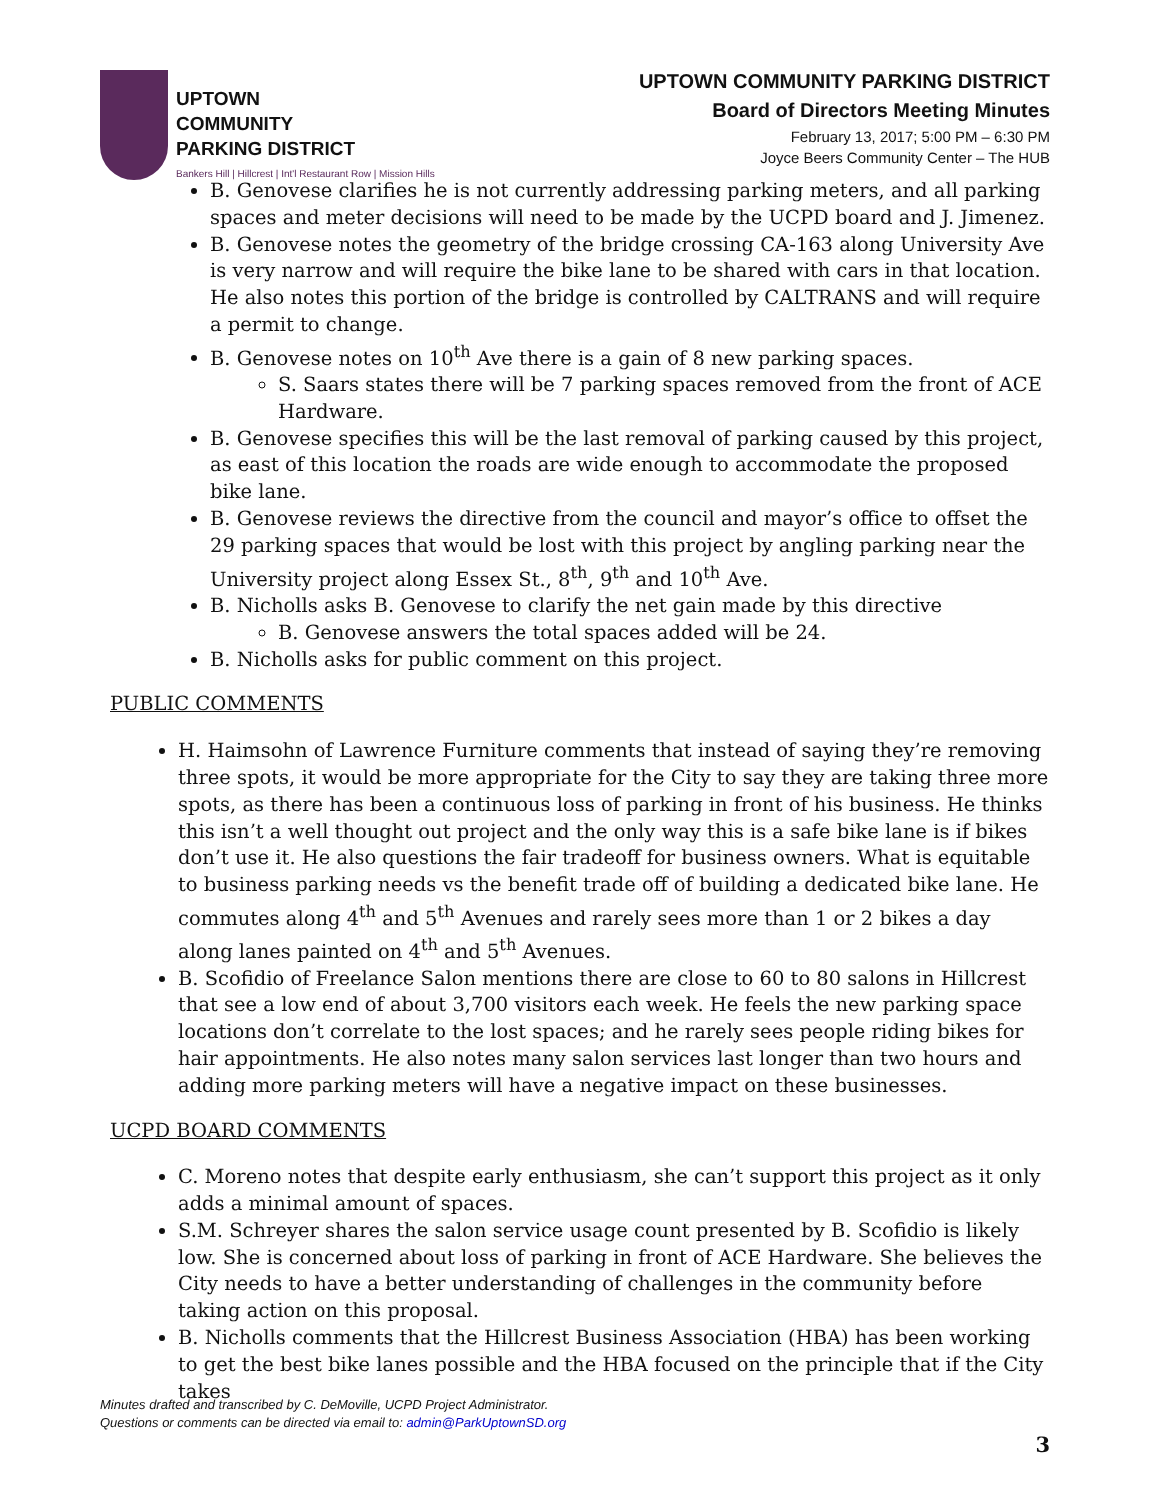UPTOWN
COMMUNITY
PARKING DISTRICT
Bankers Hill | Hillcrest | Int'l Restaurant Row | Mission Hills
UPTOWN COMMUNITY PARKING DISTRICT
Board of Directors Meeting Minutes
February 13, 2017; 5:00 PM – 6:30 PM
Joyce Beers Community Center – The HUB
B. Genovese clarifies he is not currently addressing parking meters, and all parking spaces and meter decisions will need to be made by the UCPD board and J. Jimenez.
B. Genovese notes the geometry of the bridge crossing CA-163 along University Ave is very narrow and will require the bike lane to be shared with cars in that location. He also notes this portion of the bridge is controlled by CALTRANS and will require a permit to change.
B. Genovese notes on 10<sup>th</sup> Ave there is a gain of 8 new parking spaces.
S. Saars states there will be 7 parking spaces removed from the front of ACE Hardware.
B. Genovese specifies this will be the last removal of parking caused by this project, as east of this location the roads are wide enough to accommodate the proposed bike lane.
B. Genovese reviews the directive from the council and mayor’s office to offset the 29 parking spaces that would be lost with this project by angling parking near the University project along Essex St., 8<sup>th</sup>, 9<sup>th</sup> and 10<sup>th</sup> Ave.
B. Nicholls asks B. Genovese to clarify the net gain made by this directive
B. Genovese answers the total spaces added will be 24.
B. Nicholls asks for public comment on this project.
PUBLIC COMMENTS
H. Haimsohn of Lawrence Furniture comments that instead of saying they’re removing three spots, it would be more appropriate for the City to say they are taking three more spots, as there has been a continuous loss of parking in front of his business. He thinks this isn’t a well thought out project and the only way this is a safe bike lane is if bikes don’t use it. He also questions the fair tradeoff for business owners. What is equitable to business parking needs vs the benefit trade off of building a dedicated bike lane. He commutes along 4<sup>th</sup> and 5<sup>th</sup> Avenues and rarely sees more than 1 or 2 bikes a day along lanes painted on 4<sup>th</sup> and 5<sup>th</sup> Avenues.
B. Scofidio of Freelance Salon mentions there are close to 60 to 80 salons in Hillcrest that see a low end of about 3,700 visitors each week. He feels the new parking space locations don’t correlate to the lost spaces; and he rarely sees people riding bikes for hair appointments. He also notes many salon services last longer than two hours and adding more parking meters will have a negative impact on these businesses.
UCPD BOARD COMMENTS
C. Moreno notes that despite early enthusiasm, she can’t support this project as it only adds a minimal amount of spaces.
S.M. Schreyer shares the salon service usage count presented by B. Scofidio is likely low. She is concerned about loss of parking in front of ACE Hardware. She believes the City needs to have a better understanding of challenges in the community before taking action on this proposal.
B. Nicholls comments that the Hillcrest Business Association (HBA) has been working to get the best bike lanes possible and the HBA focused on the principle that if the City takes
Minutes drafted and transcribed by C. DeMoville, UCPD Project Administrator.
Questions or comments can be directed via email to: admin@ParkUptownSD.org
3